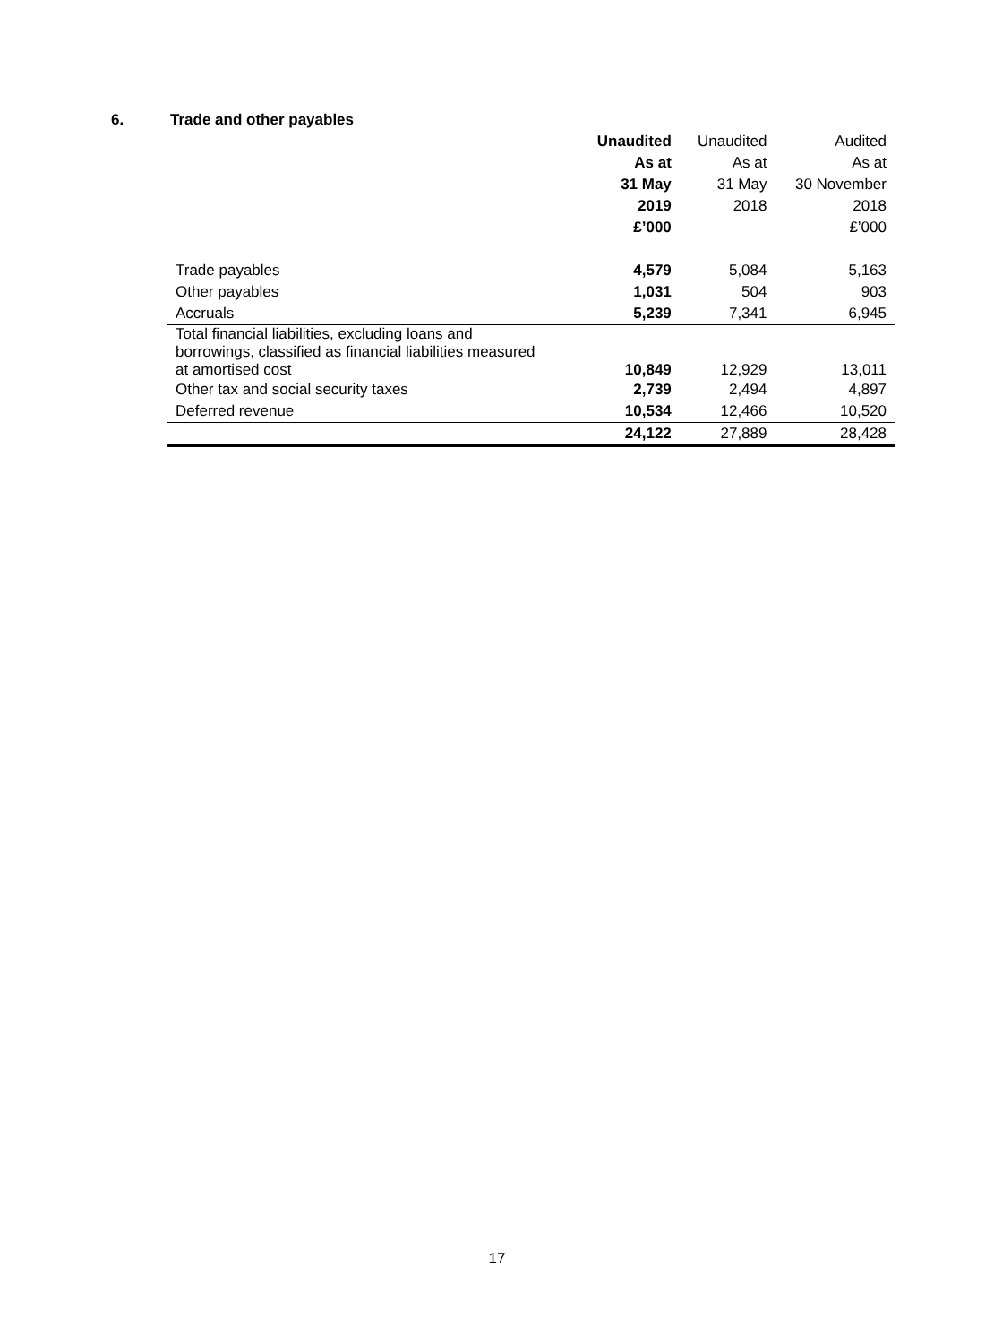6. Trade and other payables
| | Unaudited | Unaudited | Audited |
| --- | --- | --- | --- |
| | As at | As at | As at |
| | 31 May | 31 May | 30 November |
| | 2019 | 2018 | 2018 |
| | £’000 | | £’000 |
| Trade payables | 4,579 | 5,084 | 5,163 |
| Other payables | 1,031 | 504 | 903 |
| Accruals | 5,239 | 7,341 | 6,945 |
| Total financial liabilities, excluding loans and borrowings, classified as financial liabilities measured at amortised cost | 10,849 | 12,929 | 13,011 |
| Other tax and social security taxes | 2,739 | 2,494 | 4,897 |
| Deferred revenue | 10,534 | 12,466 | 10,520 |
| | 24,122 | 27,889 | 28,428 |
17